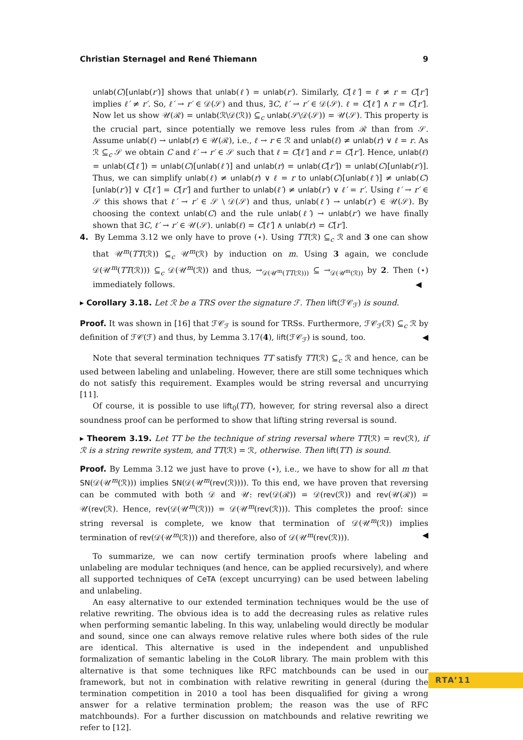Christian Sternagel and René Thiemann 9
unlab(C)[unlab(r′)] shows that unlab(ℓ′) = unlab(r′). Similarly, C[ℓ′] = ℓ ≠ r = C[r′] implies ℓ′ ≠ r′. So, ℓ′ → r′ ∈ 𝒟(𝒮) and thus, ∃C, ℓ′ → r′ ∈ 𝒟(𝒮). ℓ = C[ℓ′] ∧ r = C[r′]. Now let us show 𝒰(ℛ) = unlab(ℛ\𝒟(ℛ)) ⊆<sub>c</sub> unlab(𝒮\𝒟(𝒮)) = 𝒰(𝒮). This property is the crucial part, since potentially we remove less rules from ℛ than from 𝒮. Assume unlab(ℓ) → unlab(r) ∈ 𝒰(ℛ), i.e., ℓ → r ∈ ℛ and unlab(ℓ) ≠ unlab(r) ∨ ℓ = r. As ℛ ⊆<sub>c</sub> 𝒮 we obtain C and ℓ′ → r′ ∈ 𝒮 such that ℓ = C[ℓ′] and r = C[r′]. Hence, unlab(ℓ) = unlab(C[ℓ′]) = unlab(C)[unlab(ℓ′)] and unlab(r) = unlab(C[r′]) = unlab(C)[unlab(r′)]. Thus, we can simplify unlab(ℓ) ≠ unlab(r) ∨ ℓ = r to unlab(C)[unlab(ℓ′)] ≠ unlab(C)[unlab(r′)] ∨ C[ℓ′] = C[r′] and further to unlab(ℓ′) ≠ unlab(r′) ∨ ℓ′ = r′. Using ℓ′ → r′ ∈ 𝒮 this shows that ℓ′ → r′ ∈ 𝒮 \ 𝒟(𝒮) and thus, unlab(ℓ′) → unlab(r′) ∈ 𝒰(𝒮). By choosing the context unlab(C) and the rule unlab(ℓ′) → unlab(r′) we have finally shown that ∃C, ℓ′ → r′ ∈ 𝒰(𝒮). unlab(ℓ) = C[ℓ′] ∧ unlab(r) = C[r′].
4. By Lemma 3.12 we only have to prove (⋆). Using TT(ℛ) ⊆<sub>c</sub> ℛ and 3 one can show that 𝒰<sup>m</sup>(TT(ℛ)) ⊆<sub>c</sub> 𝒰<sup>m</sup>(ℛ) by induction on m. Using 3 again, we conclude 𝒟(𝒰<sup>m</sup>(TT(ℛ))) ⊆<sub>c</sub> 𝒟(𝒰<sup>m</sup>(ℛ)) and thus, →<sub>𝒟(𝒰<sup>m</sup>(TT(ℛ)))</sub> ⊆ →<sub>𝒟(𝒰<sup>m</sup>(ℛ))</sub> by 2. Then (⋆) immediately follows. ◀
▸ Corollary 3.18. Let ℛ be a TRS over the signature ℱ. Then lift(ℱ𝒞<sub>ℱ</sub>) is sound.
Proof. It was shown in [16] that ℱ𝒞<sub>ℱ</sub> is sound for TRSs. Furthermore, ℱ𝒞<sub>ℱ</sub>(ℛ) ⊆<sub>c</sub> ℛ by definition of ℱ𝒞(ℱ) and thus, by Lemma 3.17(4), lift(ℱ𝒞<sub>ℱ</sub>) is sound, too. ◀
Note that several termination techniques TT satisfy TT(ℛ) ⊆<sub>c</sub> ℛ and hence, can be used between labeling and unlabeling. However, there are still some techniques which do not satisfy this requirement. Examples would be string reversal and uncurrying [11].
Of course, it is possible to use lift<sub>0</sub>(TT), however, for string reversal also a direct soundness proof can be performed to show that lifting string reversal is sound.
▸ Theorem 3.19. Let TT be the technique of string reversal where TT(ℛ) = rev(ℛ), if ℛ is a string rewrite system, and TT(ℛ) = ℛ, otherwise. Then lift(TT) is sound.
Proof. By Lemma 3.12 we just have to prove (⋆), i.e., we have to show for all m that SN(𝒟(𝒰<sup>m</sup>(ℛ))) implies SN(𝒟(𝒰<sup>m</sup>(rev(ℛ)))). To this end, we have proven that reversing can be commuted with both 𝒟 and 𝒰: rev(𝒟(ℛ)) = 𝒟(rev(ℛ)) and rev(𝒰(ℛ)) = 𝒰(rev(ℛ). Hence, rev(𝒟(𝒰<sup>m</sup>(ℛ))) = 𝒟(𝒰<sup>m</sup>(rev(ℛ))). This completes the proof: since string reversal is complete, we know that termination of 𝒟(𝒰<sup>m</sup>(ℛ)) implies termination of rev(𝒟(𝒰<sup>m</sup>(ℛ))) and therefore, also of 𝒟(𝒰<sup>m</sup>(rev(ℛ))). ◀
To summarize, we can now certify termination proofs where labeling and unlabeling are modular techniques (and hence, can be applied recursively), and where all supported techniques of CeTA (except uncurrying) can be used between labeling and unlabeling.
An easy alternative to our extended termination techniques would be the use of relative rewriting. The obvious idea is to add the decreasing rules as relative rules when performing semantic labeling. In this way, unlabeling would directly be modular and sound, since one can always remove relative rules where both sides of the rule are identical. This alternative is used in the independent and unpublished formalization of semantic labeling in the CoLoR library. The main problem with this alternative is that some techniques like RFC matchbounds can be used in our framework, but not in combination with relative rewriting in general (during the termination competition in 2010 a tool has been disqualified for giving a wrong answer for a relative termination problem; the reason was the use of RFC matchbounds). For a further discussion on matchbounds and relative rewriting we refer to [12].
RTA’11